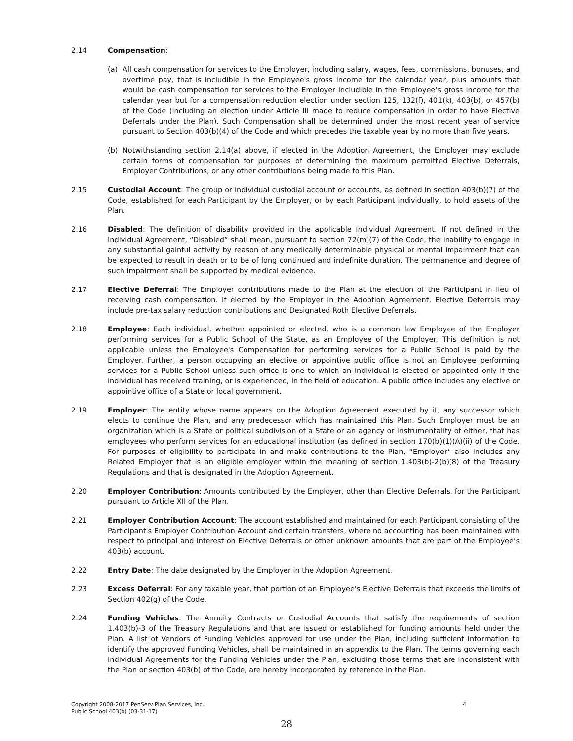2.14 Compensation:
(a) All cash compensation for services to the Employer, including salary, wages, fees, commissions, bonuses, and overtime pay, that is includible in the Employee's gross income for the calendar year, plus amounts that would be cash compensation for services to the Employer includible in the Employee's gross income for the calendar year but for a compensation reduction election under section 125, 132(f), 401(k), 403(b), or 457(b) of the Code (including an election under Article III made to reduce compensation in order to have Elective Deferrals under the Plan). Such Compensation shall be determined under the most recent year of service pursuant to Section 403(b)(4) of the Code and which precedes the taxable year by no more than five years.
(b) Notwithstanding section 2.14(a) above, if elected in the Adoption Agreement, the Employer may exclude certain forms of compensation for purposes of determining the maximum permitted Elective Deferrals, Employer Contributions, or any other contributions being made to this Plan.
2.15 Custodial Account: The group or individual custodial account or accounts, as defined in section 403(b)(7) of the Code, established for each Participant by the Employer, or by each Participant individually, to hold assets of the Plan.
2.16 Disabled: The definition of disability provided in the applicable Individual Agreement. If not defined in the Individual Agreement, “Disabled” shall mean, pursuant to section 72(m)(7) of the Code, the inability to engage in any substantial gainful activity by reason of any medically determinable physical or mental impairment that can be expected to result in death or to be of long continued and indefinite duration. The permanence and degree of such impairment shall be supported by medical evidence.
2.17 Elective Deferral: The Employer contributions made to the Plan at the election of the Participant in lieu of receiving cash compensation. If elected by the Employer in the Adoption Agreement, Elective Deferrals may include pre-tax salary reduction contributions and Designated Roth Elective Deferrals.
2.18 Employee: Each individual, whether appointed or elected, who is a common law Employee of the Employer performing services for a Public School of the State, as an Employee of the Employer. This definition is not applicable unless the Employee's Compensation for performing services for a Public School is paid by the Employer. Further, a person occupying an elective or appointive public office is not an Employee performing services for a Public School unless such office is one to which an individual is elected or appointed only if the individual has received training, or is experienced, in the field of education. A public office includes any elective or appointive office of a State or local government.
2.19 Employer: The entity whose name appears on the Adoption Agreement executed by it, any successor which elects to continue the Plan, and any predecessor which has maintained this Plan. Such Employer must be an organization which is a State or political subdivision of a State or an agency or instrumentality of either, that has employees who perform services for an educational institution (as defined in section 170(b)(1)(A)(ii) of the Code. For purposes of eligibility to participate in and make contributions to the Plan, “Employer” also includes any Related Employer that is an eligible employer within the meaning of section 1.403(b)-2(b)(8) of the Treasury Regulations and that is designated in the Adoption Agreement.
2.20 Employer Contribution: Amounts contributed by the Employer, other than Elective Deferrals, for the Participant pursuant to Article XII of the Plan.
2.21 Employer Contribution Account: The account established and maintained for each Participant consisting of the Participant's Employer Contribution Account and certain transfers, where no accounting has been maintained with respect to principal and interest on Elective Deferrals or other unknown amounts that are part of the Employee’s 403(b) account.
2.22 Entry Date: The date designated by the Employer in the Adoption Agreement.
2.23 Excess Deferral: For any taxable year, that portion of an Employee's Elective Deferrals that exceeds the limits of Section 402(g) of the Code.
2.24 Funding Vehicles: The Annuity Contracts or Custodial Accounts that satisfy the requirements of section 1.403(b)-3 of the Treasury Regulations and that are issued or established for funding amounts held under the Plan. A list of Vendors of Funding Vehicles approved for use under the Plan, including sufficient information to identify the approved Funding Vehicles, shall be maintained in an appendix to the Plan. The terms governing each Individual Agreements for the Funding Vehicles under the Plan, excluding those terms that are inconsistent with the Plan or section 403(b) of the Code, are hereby incorporated by reference in the Plan.
Copyright 2008-2017 PenServ Plan Services, Inc.
Public School 403(b) (03-31-17)
4
28